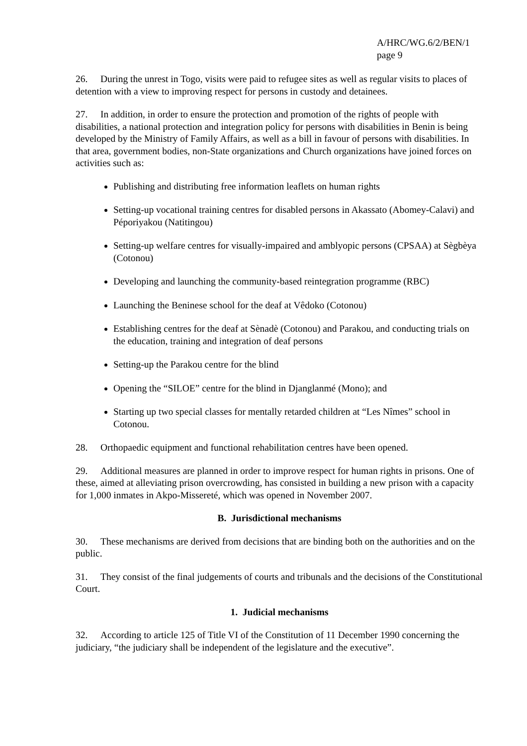A/HRC/WG.6/2/BEN/1
page 9
26. During the unrest in Togo, visits were paid to refugee sites as well as regular visits to places of detention with a view to improving respect for persons in custody and detainees.
27. In addition, in order to ensure the protection and promotion of the rights of people with disabilities, a national protection and integration policy for persons with disabilities in Benin is being developed by the Ministry of Family Affairs, as well as a bill in favour of persons with disabilities. In that area, government bodies, non-State organizations and Church organizations have joined forces on activities such as:
Publishing and distributing free information leaflets on human rights
Setting-up vocational training centres for disabled persons in Akassato (Abomey-Calavi) and Péporiyakou (Natitingou)
Setting-up welfare centres for visually-impaired and amblyopic persons (CPSAA) at Sègbèya (Cotonou)
Developing and launching the community-based reintegration programme (RBC)
Launching the Beninese school for the deaf at Vêdoko (Cotonou)
Establishing centres for the deaf at Sènadè (Cotonou) and Parakou, and conducting trials on the education, training and integration of deaf persons
Setting-up the Parakou centre for the blind
Opening the “SILOE” centre for the blind in Djanglanmé (Mono); and
Starting up two special classes for mentally retarded children at “Les Nîmes” school in Cotonou.
28. Orthopaedic equipment and functional rehabilitation centres have been opened.
29. Additional measures are planned in order to improve respect for human rights in prisons. One of these, aimed at alleviating prison overcrowding, has consisted in building a new prison with a capacity for 1,000 inmates in Akpo-Missereté, which was opened in November 2007.
B. Jurisdictional mechanisms
30. These mechanisms are derived from decisions that are binding both on the authorities and on the public.
31. They consist of the final judgements of courts and tribunals and the decisions of the Constitutional Court.
1. Judicial mechanisms
32. According to article 125 of Title VI of the Constitution of 11 December 1990 concerning the judiciary, “the judiciary shall be independent of the legislature and the executive”.